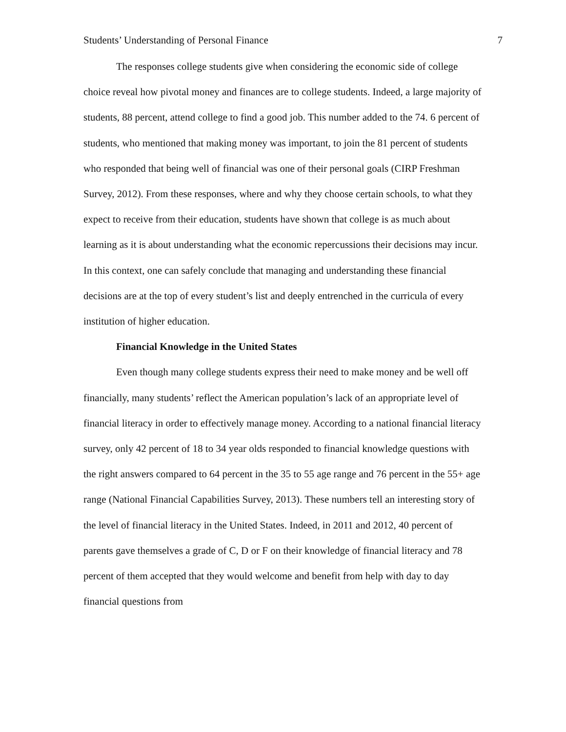Students’ Understanding of Personal Finance 7
The responses college students give when considering the economic side of college choice reveal how pivotal money and finances are to college students. Indeed, a large majority of students, 88 percent, attend college to find a good job. This number added to the 74. 6 percent of students, who mentioned that making money was important, to join the 81 percent of students who responded that being well of financial was one of their personal goals (CIRP Freshman Survey, 2012). From these responses, where and why they choose certain schools, to what they expect to receive from their education, students have shown that college is as much about learning as it is about understanding what the economic repercussions their decisions may incur. In this context, one can safely conclude that managing and understanding these financial decisions are at the top of every student’s list and deeply entrenched in the curricula of every institution of higher education.
Financial Knowledge in the United States
Even though many college students express their need to make money and be well off financially, many students’ reflect the American population’s lack of an appropriate level of financial literacy in order to effectively manage money. According to a national financial literacy survey, only 42 percent of 18 to 34 year olds responded to financial knowledge questions with the right answers compared to 64 percent in the 35 to 55 age range and 76 percent in the 55+ age range (National Financial Capabilities Survey, 2013). These numbers tell an interesting story of the level of financial literacy in the United States. Indeed, in 2011 and 2012, 40 percent of parents gave themselves a grade of C, D or F on their knowledge of financial literacy and 78 percent of them accepted that they would welcome and benefit from help with day to day financial questions from